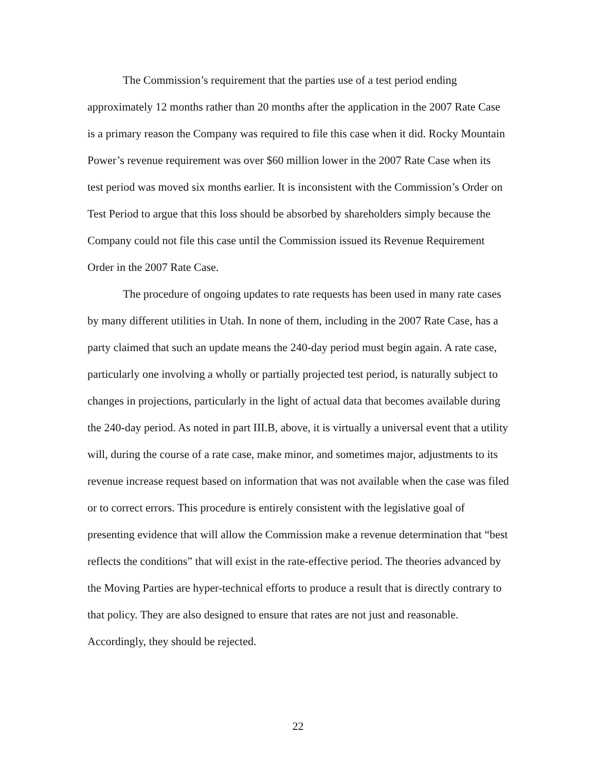The Commission’s requirement that the parties use of a test period ending approximately 12 months rather than 20 months after the application in the 2007 Rate Case is a primary reason the Company was required to file this case when it did. Rocky Mountain Power’s revenue requirement was over $60 million lower in the 2007 Rate Case when its test period was moved six months earlier. It is inconsistent with the Commission’s Order on Test Period to argue that this loss should be absorbed by shareholders simply because the Company could not file this case until the Commission issued its Revenue Requirement Order in the 2007 Rate Case.
The procedure of ongoing updates to rate requests has been used in many rate cases by many different utilities in Utah. In none of them, including in the 2007 Rate Case, has a party claimed that such an update means the 240-day period must begin again. A rate case, particularly one involving a wholly or partially projected test period, is naturally subject to changes in projections, particularly in the light of actual data that becomes available during the 240-day period. As noted in part III.B, above, it is virtually a universal event that a utility will, during the course of a rate case, make minor, and sometimes major, adjustments to its revenue increase request based on information that was not available when the case was filed or to correct errors. This procedure is entirely consistent with the legislative goal of presenting evidence that will allow the Commission make a revenue determination that “best reflects the conditions” that will exist in the rate-effective period. The theories advanced by the Moving Parties are hyper-technical efforts to produce a result that is directly contrary to that policy. They are also designed to ensure that rates are not just and reasonable. Accordingly, they should be rejected.
22